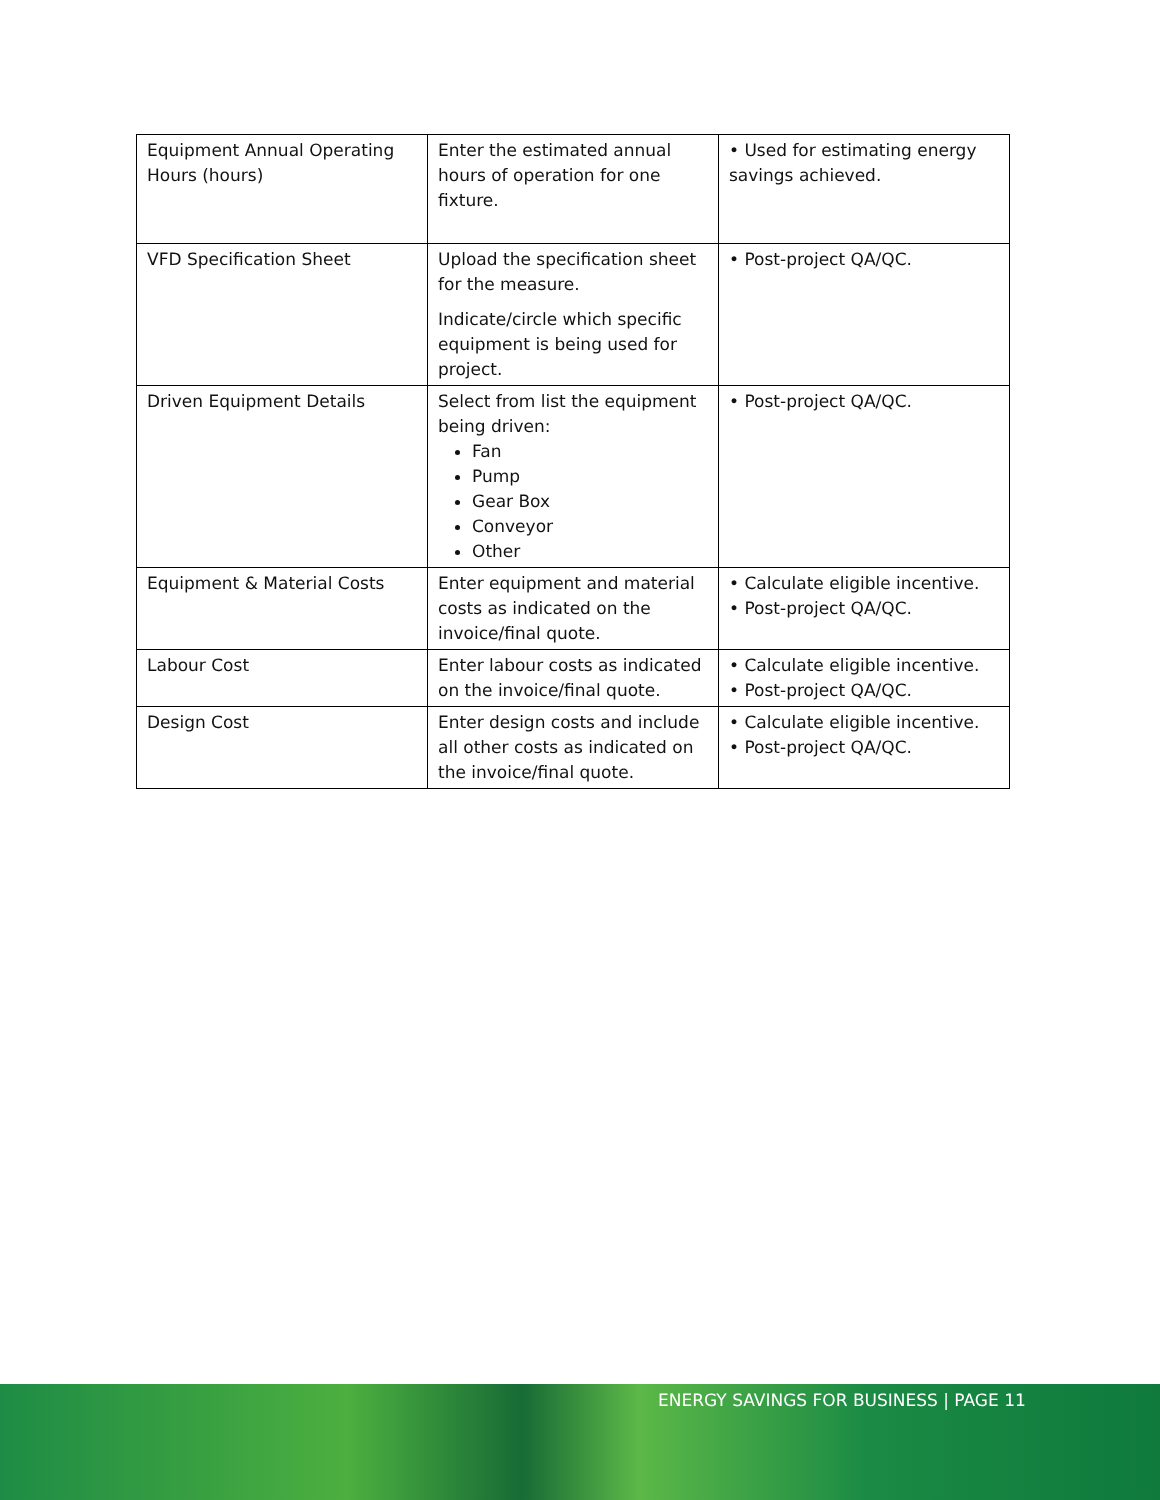| Equipment Annual Operating Hours (hours) | Enter the estimated annual hours of operation for one fixture. | • Used for estimating energy savings achieved. |
| VFD Specification Sheet | Upload the specification sheet for the measure. Indicate/circle which specific equipment is being used for project. | • Post-project QA/QC. |
| Driven Equipment Details | Select from list the equipment being driven: Fan Pump Gear Box Conveyor Other | • Post-project QA/QC. |
| Equipment & Material Costs | Enter equipment and material costs as indicated on the invoice/final quote. | • Calculate eligible incentive. • Post-project QA/QC. |
| Labour Cost | Enter labour costs as indicated on the invoice/final quote. | • Calculate eligible incentive. • Post-project QA/QC. |
| Design Cost | Enter design costs and include all other costs as indicated on the invoice/final quote. | • Calculate eligible incentive. • Post-project QA/QC. |
ENERGY SAVINGS FOR BUSINESS | PAGE 11